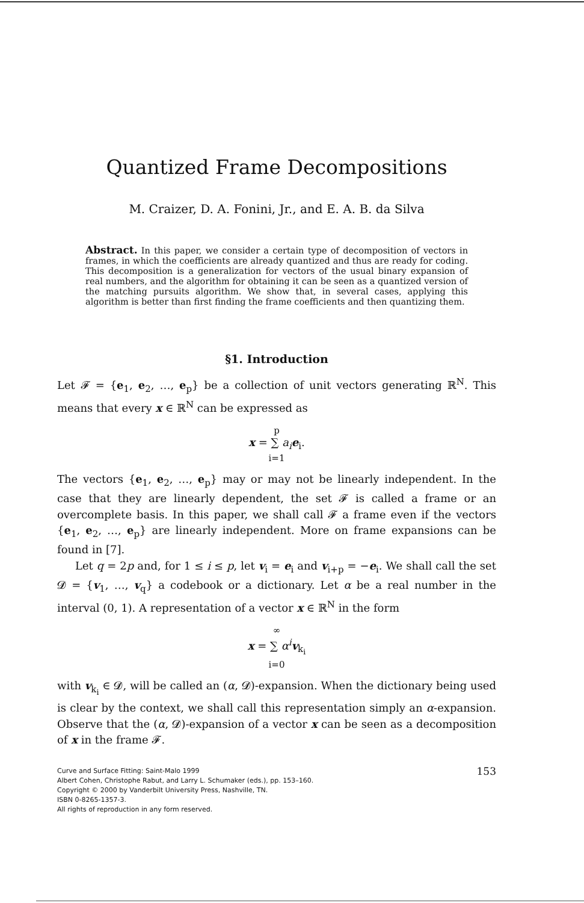Quantized Frame Decompositions
M. Craizer, D. A. Fonini, Jr., and E. A. B. da Silva
Abstract. In this paper, we consider a certain type of decomposition of vectors in frames, in which the coefficients are already quantized and thus are ready for coding. This decomposition is a generalization for vectors of the usual binary expansion of real numbers, and the algorithm for obtaining it can be seen as a quantized version of the matching pursuits algorithm. We show that, in several cases, applying this algorithm is better than first finding the frame coefficients and then quantizing them.
§1. Introduction
Let 𝓕 = {e<sub>1</sub>, e<sub>2</sub>, …, e<sub>p</sub>} be a collection of unit vectors generating ℝ<sup>N</sup>. This means that every x ∈ ℝ<sup>N</sup> can be expressed as
p
x = ∑ a<sub>i</sub> e<sub>i</sub>.
i=1
The vectors {e<sub>1</sub>, e<sub>2</sub>, …, e<sub>p</sub>} may or may not be linearly independent. In the case that they are linearly dependent, the set 𝓕 is called a frame or an overcomplete basis. In this paper, we shall call 𝓕 a frame even if the vectors {e<sub>1</sub>, e<sub>2</sub>, …, e<sub>p</sub>} are linearly independent. More on frame expansions can be found in [7].
Let q = 2p and, for 1 ≤ i ≤ p, let v<sub>i</sub> = e<sub>i</sub> and v<sub>i+p</sub> = −e<sub>i</sub>. We shall call the set 𝓓 = {v<sub>1</sub>, …, v<sub>q</sub>} a codebook or a dictionary. Let α be a real number in the interval (0, 1). A representation of a vector x ∈ ℝ<sup>N</sup> in the form
∞
x = ∑ α<sup>i</sup> v<sub>k<sub>i</sub></sub>
i=0
with v<sub>k<sub>i</sub></sub> ∈ 𝓓, will be called an (α, 𝓓)-expansion. When the dictionary being used is clear by the context, we shall call this representation simply an α-expansion. Observe that the (α, 𝓓)-expansion of a vector x can be seen as a decomposition of x in the frame 𝓕.
153 Curve and Surface Fitting: Saint-Malo 1999
Albert Cohen, Christophe Rabut, and Larry L. Schumaker (eds.), pp. 153–160.
Copyright © 2000 by Vanderbilt University Press, Nashville, TN.
ISBN 0-8265-1357-3.
All rights of reproduction in any form reserved.